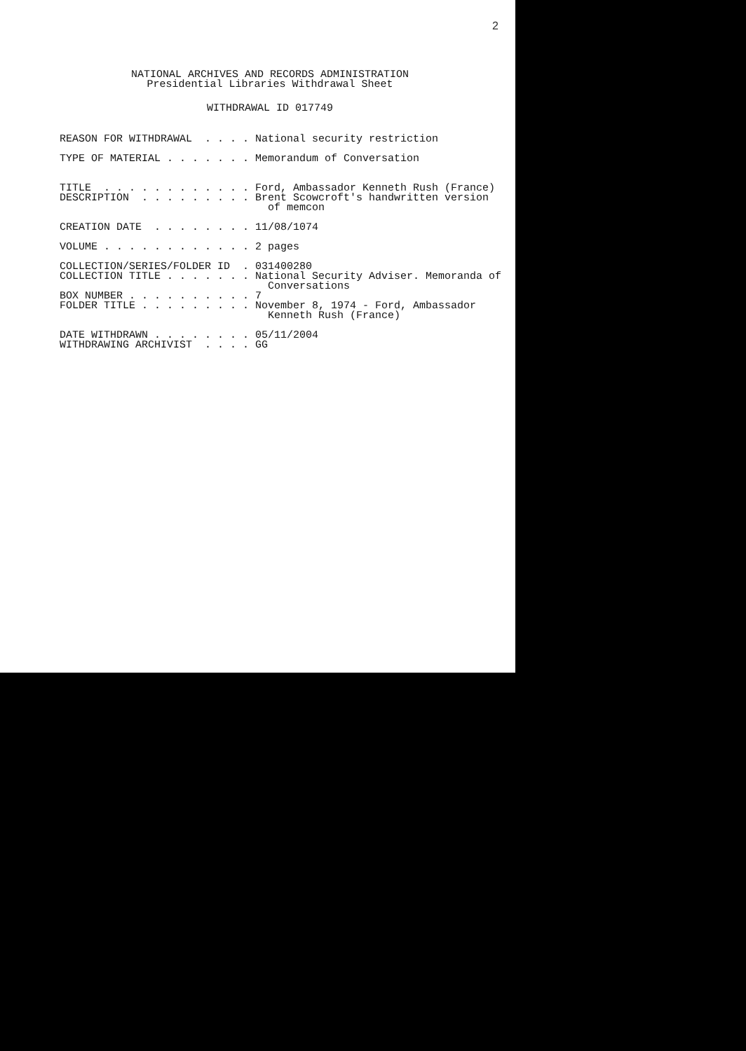2
NATIONAL ARCHIVES AND RECORDS ADMINISTRATION Presidential Libraries Withdrawal Sheet
WITHDRAWAL ID 017749
REASON FOR WITHDRAWAL . . . . National security restriction TYPE OF MATERIAL . . . . . . . Memorandum of Conversation TITLE . . . . . . . . . . . . Ford, Ambassador Kenneth Rush (France) DESCRIPTION . . . . . . . . . Brent Scowcroft's handwritten version of memcon CREATION DATE . . . . . . . . 11/08/1074 VOLUME . . . . . . . . . . . . 2 pages COLLECTION/SERIES/FOLDER ID . 031400280 COLLECTION TITLE . . . . . . . National Security Adviser. Memoranda of Conversations BOX NUMBER . . . . . . . . . . 7 FOLDER TITLE . . . . . . . . . November 8, 1974 - Ford, Ambassador Kenneth Rush (France) DATE WITHDRAWN . . . . . . . . 05/11/2004 WITHDRAWING ARCHIVIST . . . . GG